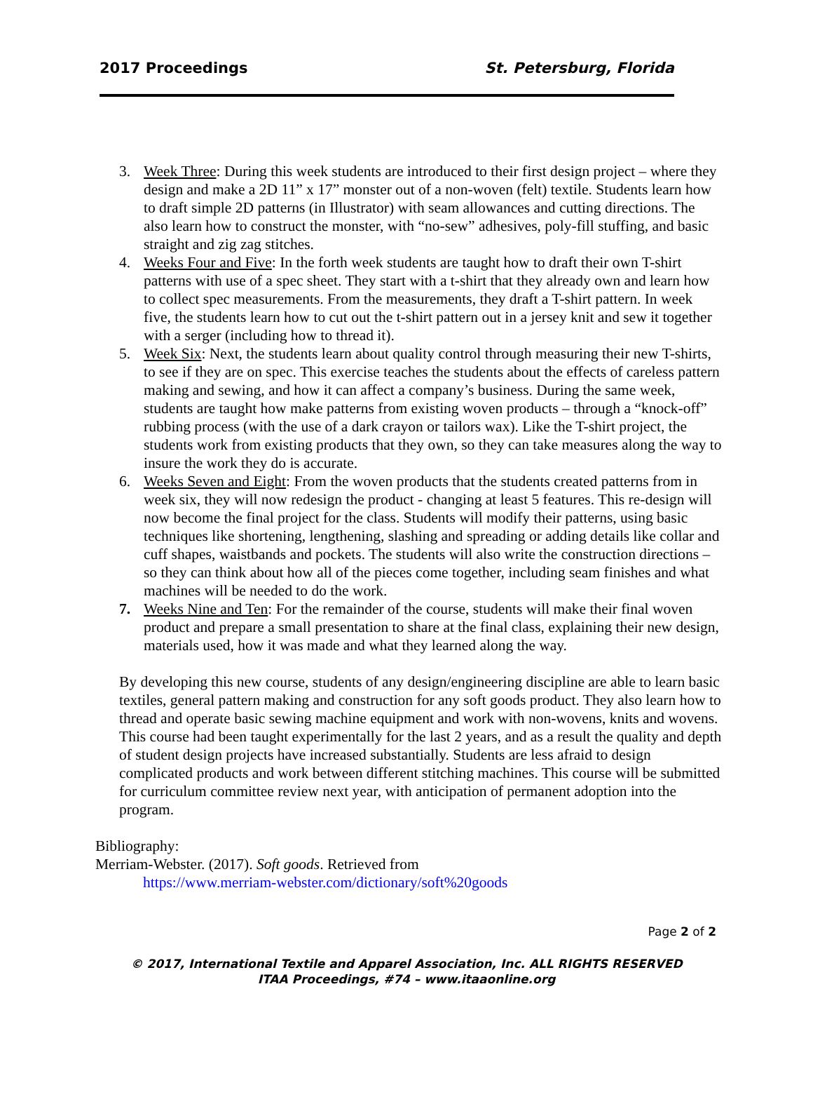2017 Proceedings St. Petersburg, Florida
3. Week Three: During this week students are introduced to their first design project – where they design and make a 2D 11” x 17” monster out of a non-woven (felt) textile. Students learn how to draft simple 2D patterns (in Illustrator) with seam allowances and cutting directions. The also learn how to construct the monster, with “no-sew” adhesives, poly-fill stuffing, and basic straight and zig zag stitches.
4. Weeks Four and Five: In the forth week students are taught how to draft their own T-shirt patterns with use of a spec sheet. They start with a t-shirt that they already own and learn how to collect spec measurements. From the measurements, they draft a T-shirt pattern. In week five, the students learn how to cut out the t-shirt pattern out in a jersey knit and sew it together with a serger (including how to thread it).
5. Week Six: Next, the students learn about quality control through measuring their new T-shirts, to see if they are on spec. This exercise teaches the students about the effects of careless pattern making and sewing, and how it can affect a company’s business. During the same week, students are taught how make patterns from existing woven products – through a “knock-off” rubbing process (with the use of a dark crayon or tailors wax). Like the T-shirt project, the students work from existing products that they own, so they can take measures along the way to insure the work they do is accurate.
6. Weeks Seven and Eight: From the woven products that the students created patterns from in week six, they will now redesign the product - changing at least 5 features. This re-design will now become the final project for the class. Students will modify their patterns, using basic techniques like shortening, lengthening, slashing and spreading or adding details like collar and cuff shapes, waistbands and pockets. The students will also write the construction directions – so they can think about how all of the pieces come together, including seam finishes and what machines will be needed to do the work.
7. Weeks Nine and Ten: For the remainder of the course, students will make their final woven product and prepare a small presentation to share at the final class, explaining their new design, materials used, how it was made and what they learned along the way.
By developing this new course, students of any design/engineering discipline are able to learn basic textiles, general pattern making and construction for any soft goods product. They also learn how to thread and operate basic sewing machine equipment and work with non-wovens, knits and wovens. This course had been taught experimentally for the last 2 years, and as a result the quality and depth of student design projects have increased substantially. Students are less afraid to design complicated products and work between different stitching machines. This course will be submitted for curriculum committee review next year, with anticipation of permanent adoption into the program.
Bibliography:
Merriam-Webster. (2017). Soft goods. Retrieved from
https://www.merriam-webster.com/dictionary/soft%20goods
Page 2 of 2
© 2017, International Textile and Apparel Association, Inc. ALL RIGHTS RESERVED
ITAA Proceedings, #74 – www.itaaonline.org